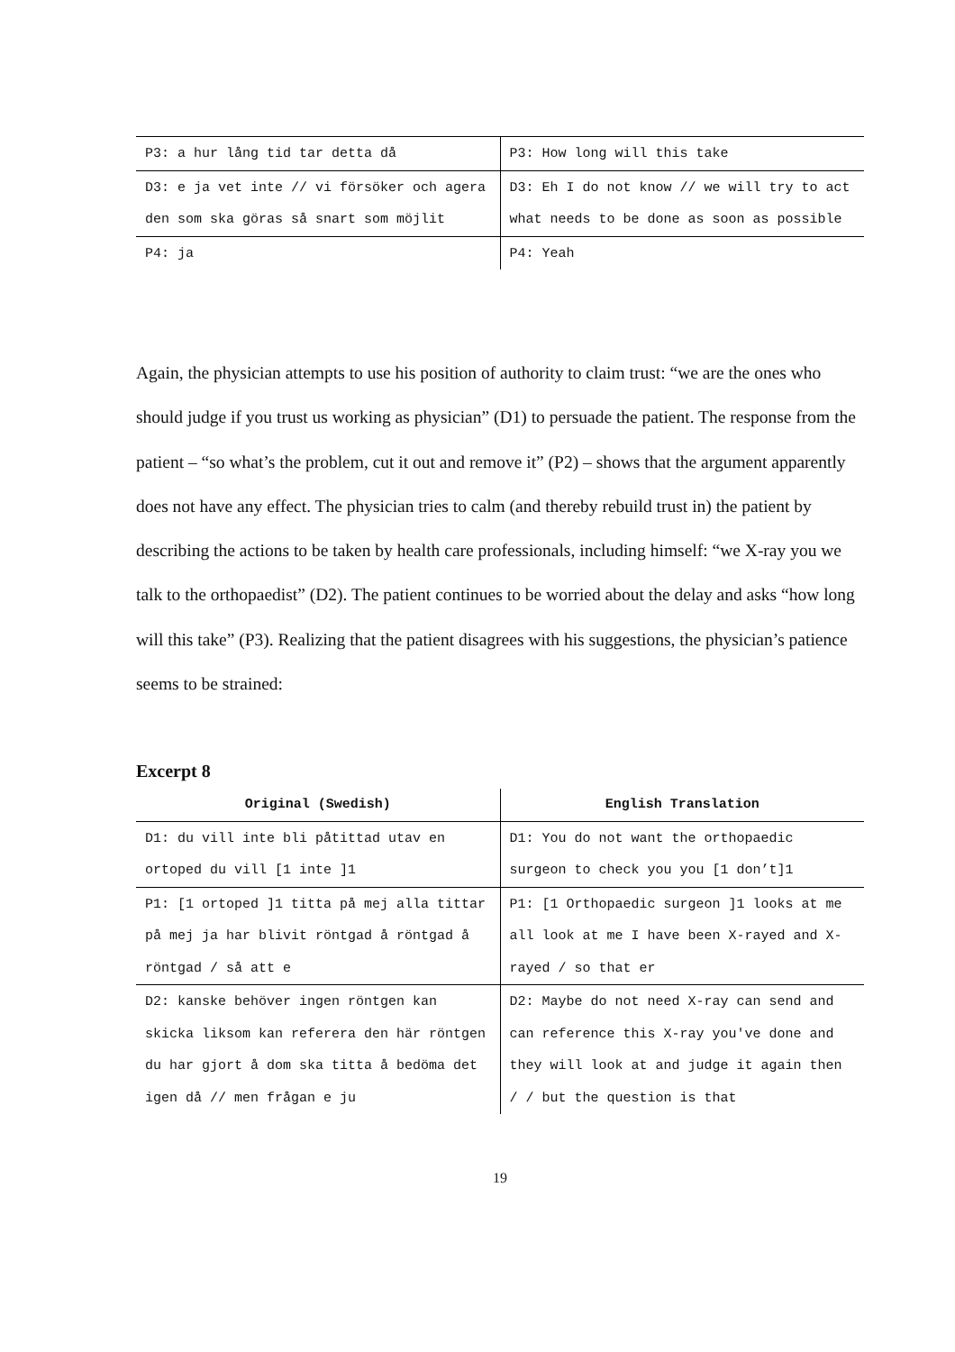| P3: a hur lång tid tar detta då | P3: How long will this take |
| D3: e ja vet inte // vi försöker och agera den som ska göras så snart som möjlit | D3: Eh I do not know // we will try to act what needs to be done as soon as possible |
| P4: ja | P4: Yeah |
Again, the physician attempts to use his position of authority to claim trust: “we are the ones who should judge if you trust us working as physician” (D1) to persuade the patient. The response from the patient – “so what’s the problem, cut it out and remove it” (P2) – shows that the argument apparently does not have any effect. The physician tries to calm (and thereby rebuild trust in) the patient by describing the actions to be taken by health care professionals, including himself: “we X-ray you we talk to the orthopaedist” (D2). The patient continues to be worried about the delay and asks “how long will this take” (P3). Realizing that the patient disagrees with his suggestions, the physician’s patience seems to be strained:
Excerpt 8
| Original (Swedish) | English Translation |
| --- | --- |
| D1: du vill inte bli påtittad utav en ortoped du vill [1 inte ]1 | D1: You do not want the orthopaedic surgeon to check you you [1 don’t]1 |
| P1: [1 ortoped ]1 titta på mej alla tittar på mej ja har blivit röntgad å röntgad å röntgad / så att e | P1: [1 Orthopaedic surgeon ]1 looks at me all look at me I have been X-rayed and X-rayed / so that er |
| D2: kanske behöver ingen röntgen kan skicka liksom kan referera den här röntgen du har gjort å dom ska titta å bedöma det igen då // men frågan e ju | D2: Maybe do not need X-ray can send and can reference this X-ray you've done and they will look at and judge it again then / / but the question is that |
19